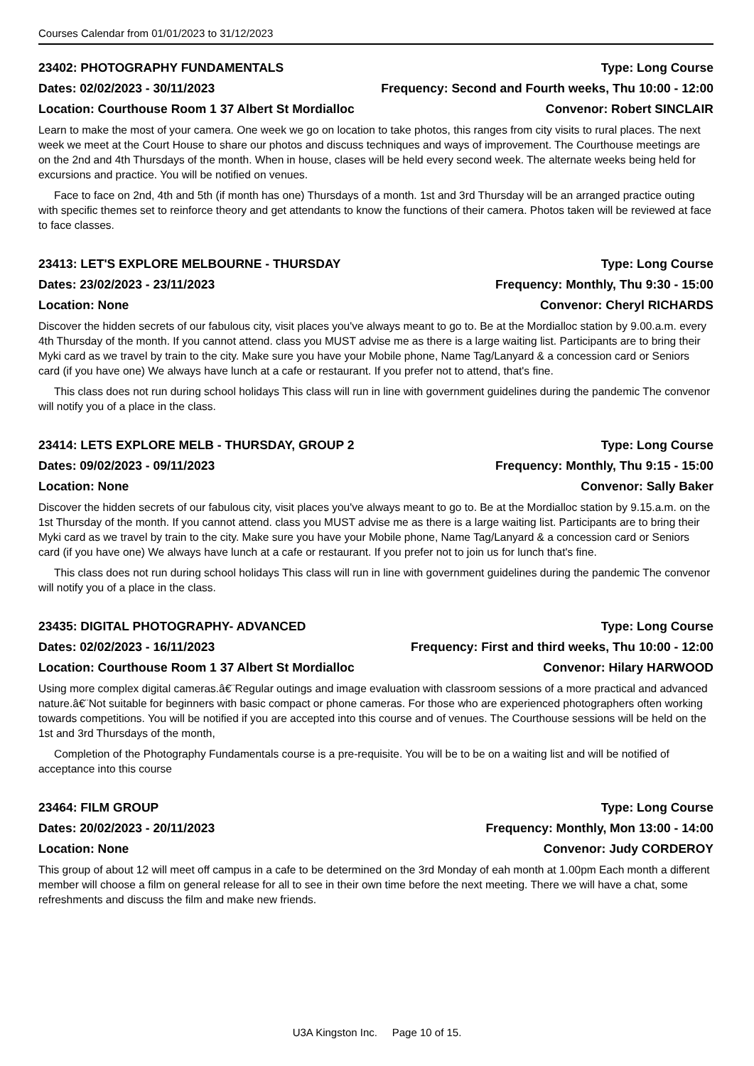Courses Calendar from 01/01/2023 to 31/12/2023
23402: PHOTOGRAPHY FUNDAMENTALS Type: Long Course
Dates: 02/02/2023 - 30/11/2023 Frequency: Second and Fourth weeks, Thu 10:00 - 12:00
Location: Courthouse Room 1 37 Albert St Mordialloc Convenor: Robert SINCLAIR
Learn to make the most of your camera. One week we go on location to take photos, this ranges from city visits to rural places. The next week we meet at the Court House to share our photos and discuss techniques and ways of improvement. The Courthouse meetings are on the 2nd and 4th Thursdays of the month. When in house, clases will be held every second week. The alternate weeks being held for excursions and practice. You will be notified on venues.
Face to face on 2nd, 4th and 5th (if month has one) Thursdays of a month. 1st and 3rd Thursday will be an arranged practice outing with specific themes set to reinforce theory and get attendants to know the functions of their camera. Photos taken will be reviewed at face to face classes.
23413: LET'S EXPLORE MELBOURNE - THURSDAY Type: Long Course
Dates: 23/02/2023 - 23/11/2023 Frequency: Monthly, Thu 9:30 - 15:00
Location: None Convenor: Cheryl RICHARDS
Discover the hidden secrets of our fabulous city, visit places you've always meant to go to. Be at the Mordialloc station by 9.00.a.m. every 4th Thursday of the month. If you cannot attend. class you MUST advise me as there is a large waiting list. Participants are to bring their Myki card as we travel by train to the city. Make sure you have your Mobile phone, Name Tag/Lanyard & a concession card or Seniors card (if you have one) We always have lunch at a cafe or restaurant. If you prefer not to attend, that's fine.
This class does not run during school holidays This class will run in line with government guidelines during the pandemic The convenor will notify you of a place in the class.
23414: LETS EXPLORE MELB - THURSDAY, GROUP 2 Type: Long Course
Dates: 09/02/2023 - 09/11/2023 Frequency: Monthly, Thu 9:15 - 15:00
Location: None Convenor: Sally Baker
Discover the hidden secrets of our fabulous city, visit places you've always meant to go to. Be at the Mordialloc station by 9.15.a.m. on the 1st Thursday of the month. If you cannot attend. class you MUST advise me as there is a large waiting list. Participants are to bring their Myki card as we travel by train to the city. Make sure you have your Mobile phone, Name Tag/Lanyard & a concession card or Seniors card (if you have one) We always have lunch at a cafe or restaurant. If you prefer not to join us for lunch that's fine.
This class does not run during school holidays This class will run in line with government guidelines during the pandemic The convenor will notify you of a place in the class.
23435: DIGITAL PHOTOGRAPHY- ADVANCED Type: Long Course
Dates: 02/02/2023 - 16/11/2023 Frequency: First and third weeks, Thu 10:00 - 12:00
Location: Courthouse Room 1 37 Albert St Mordialloc Convenor: Hilary HARWOOD
Using more complex digital cameras.â€¨Regular outings and image evaluation with classroom sessions of a more practical and advanced nature.â€¨Not suitable for beginners with basic compact or phone cameras. For those who are experienced photographers often working towards competitions. You will be notified if you are accepted into this course and of venues. The Courthouse sessions will be held on the 1st and 3rd Thursdays of the month,
Completion of the Photography Fundamentals course is a pre-requisite. You will be to be on a waiting list and will be notified of acceptance into this course
23464: FILM GROUP Type: Long Course
Dates: 20/02/2023 - 20/11/2023 Frequency: Monthly, Mon 13:00 - 14:00
Location: None Convenor: Judy CORDEROY
This group of about 12 will meet off campus in a cafe to be determined on the 3rd Monday of eah month at 1.00pm Each month a different member will choose a film on general release for all to see in their own time before the next meeting. There we will have a chat, some refreshments and discuss the film and make new friends.
U3A Kingston Inc. Page 10 of 15.